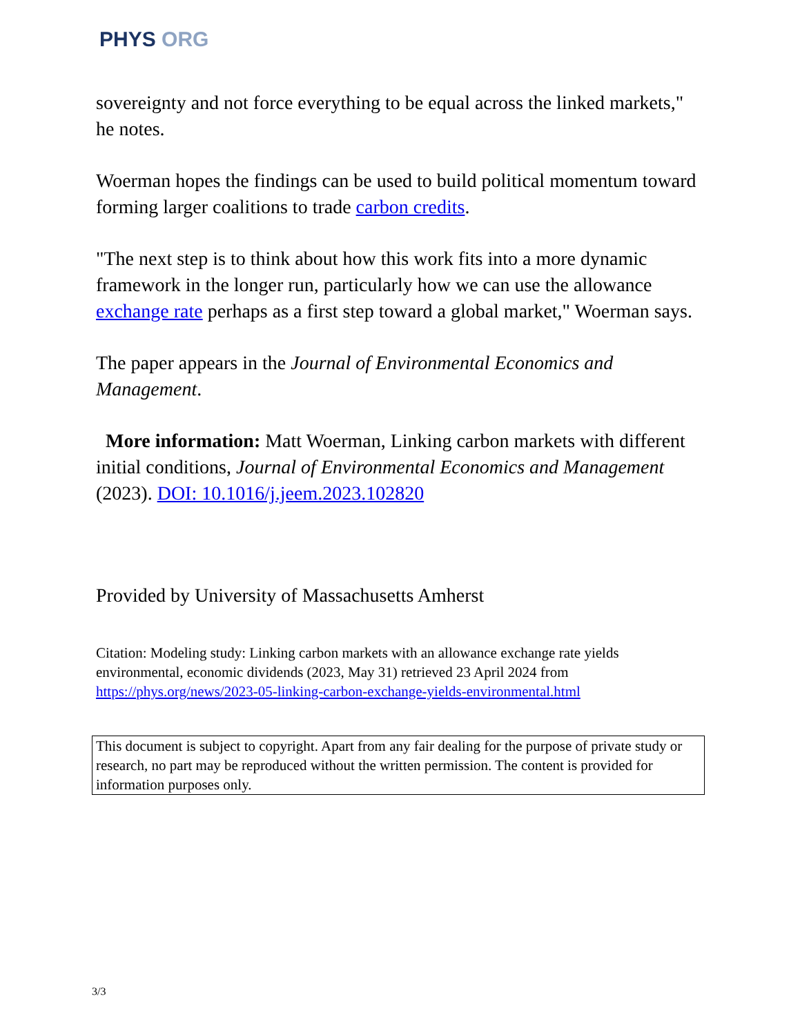PHYS ORG
sovereignty and not force everything to be equal across the linked markets," he notes.
Woerman hopes the findings can be used to build political momentum toward forming larger coalitions to trade carbon credits.
"The next step is to think about how this work fits into a more dynamic framework in the longer run, particularly how we can use the allowance exchange rate perhaps as a first step toward a global market," Woerman says.
The paper appears in the Journal of Environmental Economics and Management.
More information: Matt Woerman, Linking carbon markets with different initial conditions, Journal of Environmental Economics and Management (2023). DOI: 10.1016/j.jeem.2023.102820
Provided by University of Massachusetts Amherst
Citation: Modeling study: Linking carbon markets with an allowance exchange rate yields environmental, economic dividends (2023, May 31) retrieved 23 April 2024 from https://phys.org/news/2023-05-linking-carbon-exchange-yields-environmental.html
This document is subject to copyright. Apart from any fair dealing for the purpose of private study or research, no part may be reproduced without the written permission. The content is provided for information purposes only.
3/3